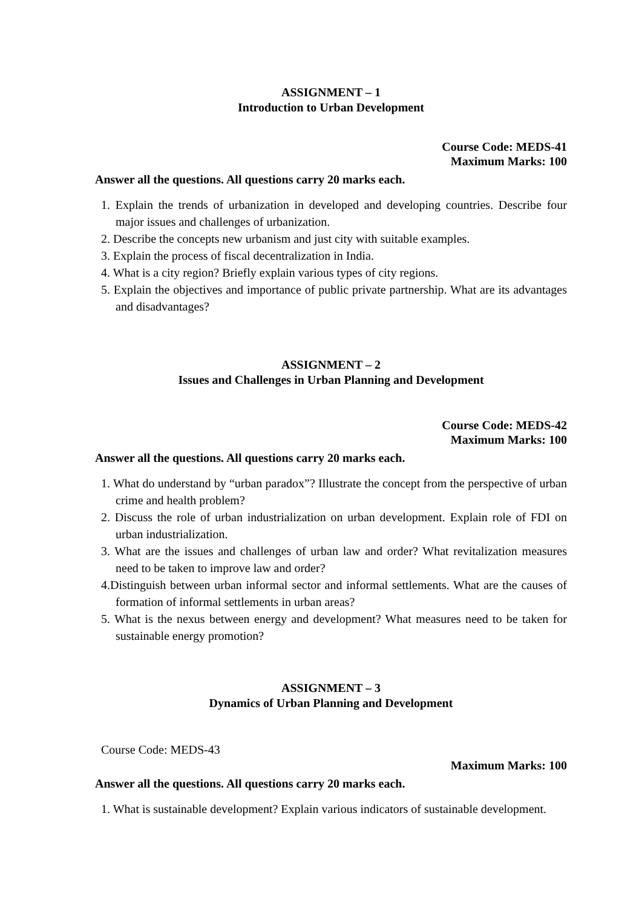ASSIGNMENT – 1
Introduction to Urban Development
Course Code: MEDS-41
Maximum Marks: 100
Answer all the questions. All questions carry 20 marks each.
1. Explain the trends of urbanization in developed and developing countries. Describe four major issues and challenges of urbanization.
2. Describe the concepts new urbanism and just city with suitable examples.
3. Explain the process of fiscal decentralization in India.
4. What is a city region? Briefly explain various types of city regions.
5. Explain the objectives and importance of public private partnership. What are its advantages and disadvantages?
ASSIGNMENT – 2
Issues and Challenges in Urban Planning and Development
Course Code: MEDS-42
Maximum Marks: 100
Answer all the questions. All questions carry 20 marks each.
1. What do understand by “urban paradox”? Illustrate the concept from the perspective of urban crime and health problem?
2. Discuss the role of urban industrialization on urban development. Explain role of FDI on urban industrialization.
3. What are the issues and challenges of urban law and order? What revitalization measures need to be taken to improve law and order?
4.Distinguish between urban informal sector and informal settlements. What are the causes of formation of informal settlements in urban areas?
5. What is the nexus between energy and development? What measures need to be taken for sustainable energy promotion?
ASSIGNMENT – 3
Dynamics of Urban Planning and Development
Course Code: MEDS-43
Maximum Marks: 100
Answer all the questions. All questions carry 20 marks each.
1. What is sustainable development? Explain various indicators of sustainable development.